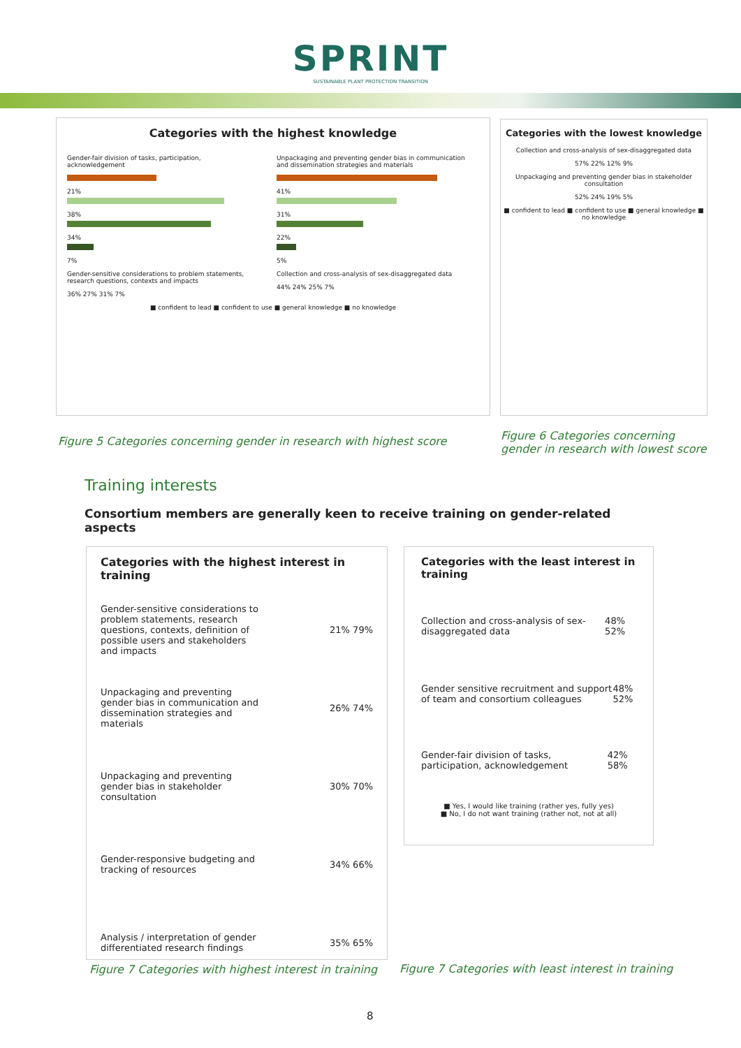SPRINT
SUSTAINABLE PLANT PROTECTION TRANSITION
Categories with the highest knowledge
Gender-fair division of tasks, participation, acknowledgement
21%
38%
34%
7%
Gender-sensitive considerations to problem statements, research questions, contexts and impacts
36% 27% 31% 7%
Unpackaging and preventing gender bias in communication and dissemination strategies and materials
41%
31%
22%
5%
Collection and cross-analysis of sex-disaggregated data
44% 24% 25% 7%
■ confident to lead ■ confident to use ■ general knowledge ■ no knowledge
Categories with the lowest knowledge
Collection and cross-analysis of sex-disaggregated data
57% 22% 12% 9%
Unpackaging and preventing gender bias in stakeholder consultation
52% 24% 19% 5%
■ confident to lead ■ confident to use ■ general knowledge ■ no knowledge
Figure 5 Categories concerning gender in research with highest score
Figure 6 Categories concerning gender in research with lowest score
Training interests
Consortium members are generally keen to receive training on gender-related aspects
Categories with the highest interest in training
Gender-sensitive considerations to problem statements, research questions, contexts, definition of possible users and stakeholders and impacts 21% 79%
Unpackaging and preventing gender bias in communication and dissemination strategies and materials 26% 74%
Unpackaging and preventing gender bias in stakeholder consultation 30% 70%
Gender-responsive budgeting and tracking of resources 34% 66%
Analysis / interpretation of gender differentiated research findings 35% 65%
Categories with the least interest in training
Collection and cross-analysis of sex-disaggregated data 48% 52%
Gender sensitive recruitment and support of team and consortium colleagues 48% 52%
Gender-fair division of tasks, participation, acknowledgement 42% 58%
■ Yes, I would like training (rather yes, fully yes)
■ No, I do not want training (rather not, not at all)
Figure 7 Categories with highest interest in training
Figure 7 Categories with least interest in training
8